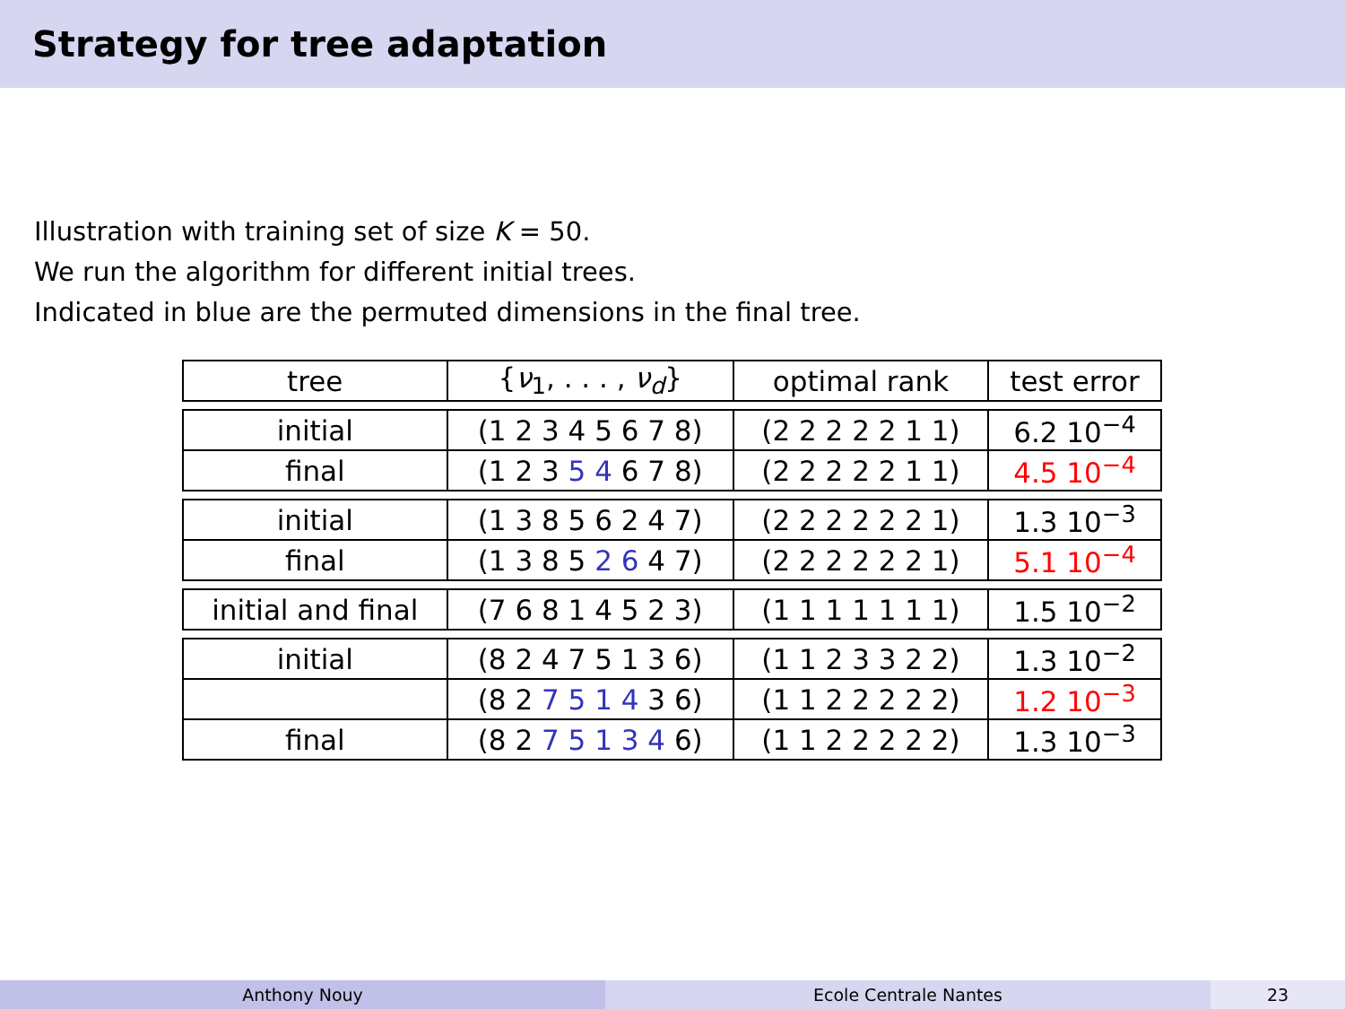Strategy for tree adaptation
Illustration with training set of size K = 50.
We run the algorithm for different initial trees.
Indicated in blue are the permuted dimensions in the final tree.
| tree | { ν<sub>1</sub>, . . . , ν<sub>d</sub> } | optimal rank | test error |
| --- | --- | --- | --- |
| initial | (1 2 3 4 5 6 7 8) | (2 2 2 2 2 1 1) | 6.2 10<sup>−4</sup> |
| final | (1 2 3 5 4 6 7 8) | (2 2 2 2 2 1 1) | 4.5 10<sup>−4</sup> |
| initial | (1 3 8 5 6 2 4 7) | (2 2 2 2 2 2 1) | 1.3 10<sup>−3</sup> |
| final | (1 3 8 5 2 6 4 7) | (2 2 2 2 2 2 1) | 5.1 10<sup>−4</sup> |
| initial and final | (7 6 8 1 4 5 2 3) | (1 1 1 1 1 1 1) | 1.5 10<sup>−2</sup> |
| initial | (8 2 4 7 5 1 3 6) | (1 1 2 3 3 2 2) | 1.3 10<sup>−2</sup> |
| | (8 2 7 5 1 4 3 6) | (1 1 2 2 2 2 2) | 1.2 10<sup>−3</sup> |
| final | (8 2 7 5 1 3 4 6) | (1 1 2 2 2 2 2) | 1.3 10<sup>−3</sup> |
Anthony Nouy Ecole Centrale Nantes 23